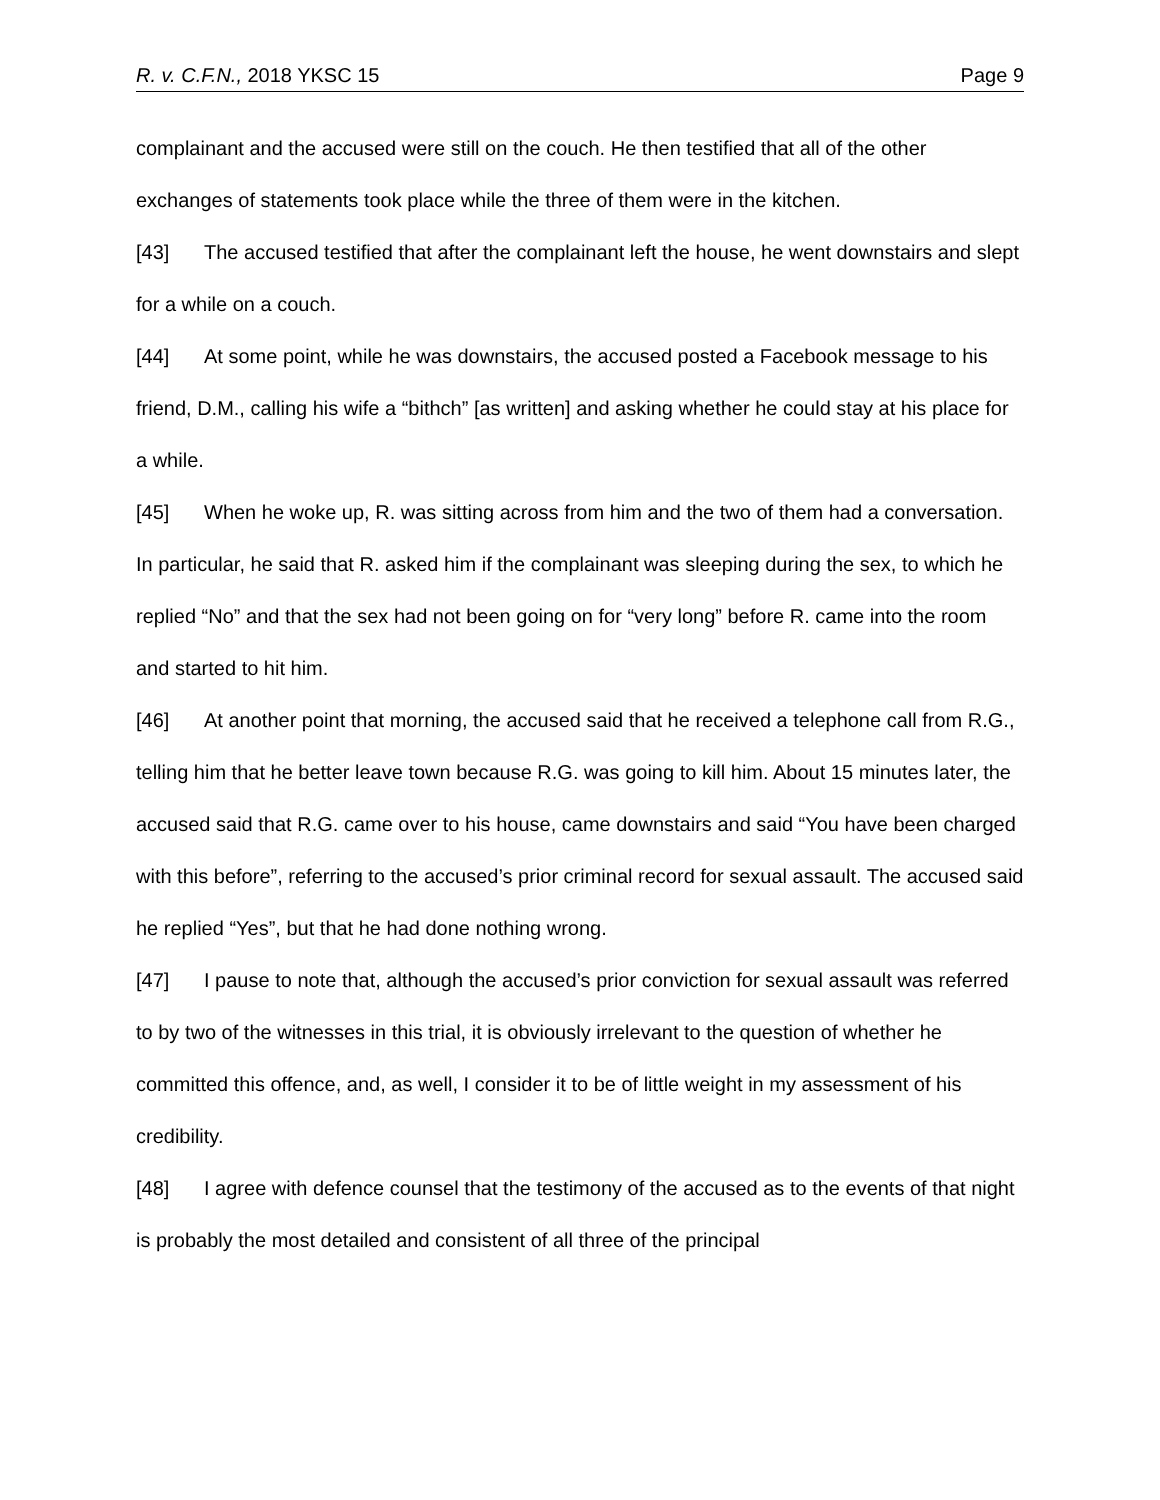R. v. C.F.N., 2018 YKSC 15 Page 9
complainant and the accused were still on the couch. He then testified that all of the other exchanges of statements took place while the three of them were in the kitchen.
[43] The accused testified that after the complainant left the house, he went downstairs and slept for a while on a couch.
[44] At some point, while he was downstairs, the accused posted a Facebook message to his friend, D.M., calling his wife a “bithch” [as written] and asking whether he could stay at his place for a while.
[45] When he woke up, R. was sitting across from him and the two of them had a conversation. In particular, he said that R. asked him if the complainant was sleeping during the sex, to which he replied “No” and that the sex had not been going on for “very long” before R. came into the room and started to hit him.
[46] At another point that morning, the accused said that he received a telephone call from R.G., telling him that he better leave town because R.G. was going to kill him. About 15 minutes later, the accused said that R.G. came over to his house, came downstairs and said “You have been charged with this before”, referring to the accused’s prior criminal record for sexual assault. The accused said he replied “Yes”, but that he had done nothing wrong.
[47] I pause to note that, although the accused’s prior conviction for sexual assault was referred to by two of the witnesses in this trial, it is obviously irrelevant to the question of whether he committed this offence, and, as well, I consider it to be of little weight in my assessment of his credibility.
[48] I agree with defence counsel that the testimony of the accused as to the events of that night is probably the most detailed and consistent of all three of the principal